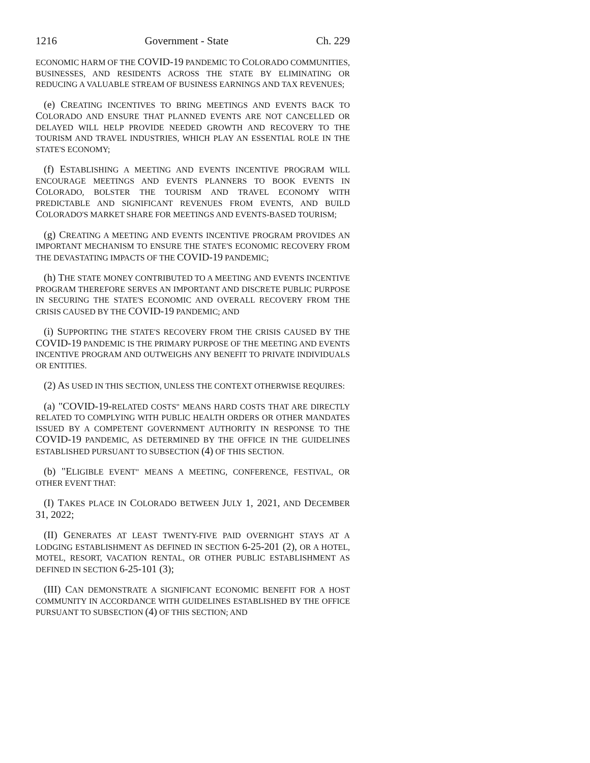1216 Government - State Ch. 229
ECONOMIC HARM OF THE COVID-19 PANDEMIC TO COLORADO COMMUNITIES, BUSINESSES, AND RESIDENTS ACROSS THE STATE BY ELIMINATING OR REDUCING A VALUABLE STREAM OF BUSINESS EARNINGS AND TAX REVENUES;
(e) CREATING INCENTIVES TO BRING MEETINGS AND EVENTS BACK TO COLORADO AND ENSURE THAT PLANNED EVENTS ARE NOT CANCELLED OR DELAYED WILL HELP PROVIDE NEEDED GROWTH AND RECOVERY TO THE TOURISM AND TRAVEL INDUSTRIES, WHICH PLAY AN ESSENTIAL ROLE IN THE STATE'S ECONOMY;
(f) ESTABLISHING A MEETING AND EVENTS INCENTIVE PROGRAM WILL ENCOURAGE MEETINGS AND EVENTS PLANNERS TO BOOK EVENTS IN COLORADO, BOLSTER THE TOURISM AND TRAVEL ECONOMY WITH PREDICTABLE AND SIGNIFICANT REVENUES FROM EVENTS, AND BUILD COLORADO'S MARKET SHARE FOR MEETINGS AND EVENTS-BASED TOURISM;
(g) CREATING A MEETING AND EVENTS INCENTIVE PROGRAM PROVIDES AN IMPORTANT MECHANISM TO ENSURE THE STATE'S ECONOMIC RECOVERY FROM THE DEVASTATING IMPACTS OF THE COVID-19 PANDEMIC;
(h) THE STATE MONEY CONTRIBUTED TO A MEETING AND EVENTS INCENTIVE PROGRAM THEREFORE SERVES AN IMPORTANT AND DISCRETE PUBLIC PURPOSE IN SECURING THE STATE'S ECONOMIC AND OVERALL RECOVERY FROM THE CRISIS CAUSED BY THE COVID-19 PANDEMIC; AND
(i) SUPPORTING THE STATE'S RECOVERY FROM THE CRISIS CAUSED BY THE COVID-19 PANDEMIC IS THE PRIMARY PURPOSE OF THE MEETING AND EVENTS INCENTIVE PROGRAM AND OUTWEIGHS ANY BENEFIT TO PRIVATE INDIVIDUALS OR ENTITIES.
(2) AS USED IN THIS SECTION, UNLESS THE CONTEXT OTHERWISE REQUIRES:
(a) "COVID-19-RELATED COSTS" MEANS HARD COSTS THAT ARE DIRECTLY RELATED TO COMPLYING WITH PUBLIC HEALTH ORDERS OR OTHER MANDATES ISSUED BY A COMPETENT GOVERNMENT AUTHORITY IN RESPONSE TO THE COVID-19 PANDEMIC, AS DETERMINED BY THE OFFICE IN THE GUIDELINES ESTABLISHED PURSUANT TO SUBSECTION (4) OF THIS SECTION.
(b) "ELIGIBLE EVENT" MEANS A MEETING, CONFERENCE, FESTIVAL, OR OTHER EVENT THAT:
(I) TAKES PLACE IN COLORADO BETWEEN JULY 1, 2021, AND DECEMBER 31, 2022;
(II) GENERATES AT LEAST TWENTY-FIVE PAID OVERNIGHT STAYS AT A LODGING ESTABLISHMENT AS DEFINED IN SECTION 6-25-201 (2), OR A HOTEL, MOTEL, RESORT, VACATION RENTAL, OR OTHER PUBLIC ESTABLISHMENT AS DEFINED IN SECTION 6-25-101 (3);
(III) CAN DEMONSTRATE A SIGNIFICANT ECONOMIC BENEFIT FOR A HOST COMMUNITY IN ACCORDANCE WITH GUIDELINES ESTABLISHED BY THE OFFICE PURSUANT TO SUBSECTION (4) OF THIS SECTION; AND